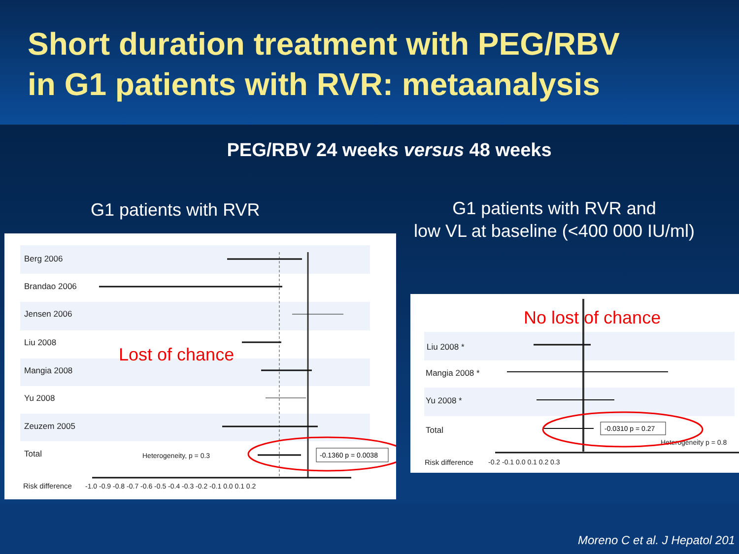Short duration treatment with PEG/RBV
in G1 patients with RVR: metaanalysis
PEG/RBV 24 weeks versus 48 weeks
G1 patients with RVR
G1 patients with RVR and
low VL at baseline (<400 000 IU/ml)
Berg 2006
Brandao 2006
Jensen 2006
Liu 2008
Mangia 2008
Yu 2008
Zeuzem 2005
Total
Heterogeneity, p = 0.3
Risk difference
-1.0 -0.9 -0.8 -0.7 -0.6 -0.5 -0.4 -0.3 -0.2 -0.1 0.0 0.1 0.2
-0.1360 p = 0.0038
Lost of chance
No lost of chance
Liu 2008 *
Mangia 2008 *
Yu 2008 *
Total
Heterogeneity p = 0.8
Risk difference
-0.2 -0.1 0.0 0.1 0.2 0.3
-0.0310 p = 0.27
Moreno C et al. J Hepatol 201